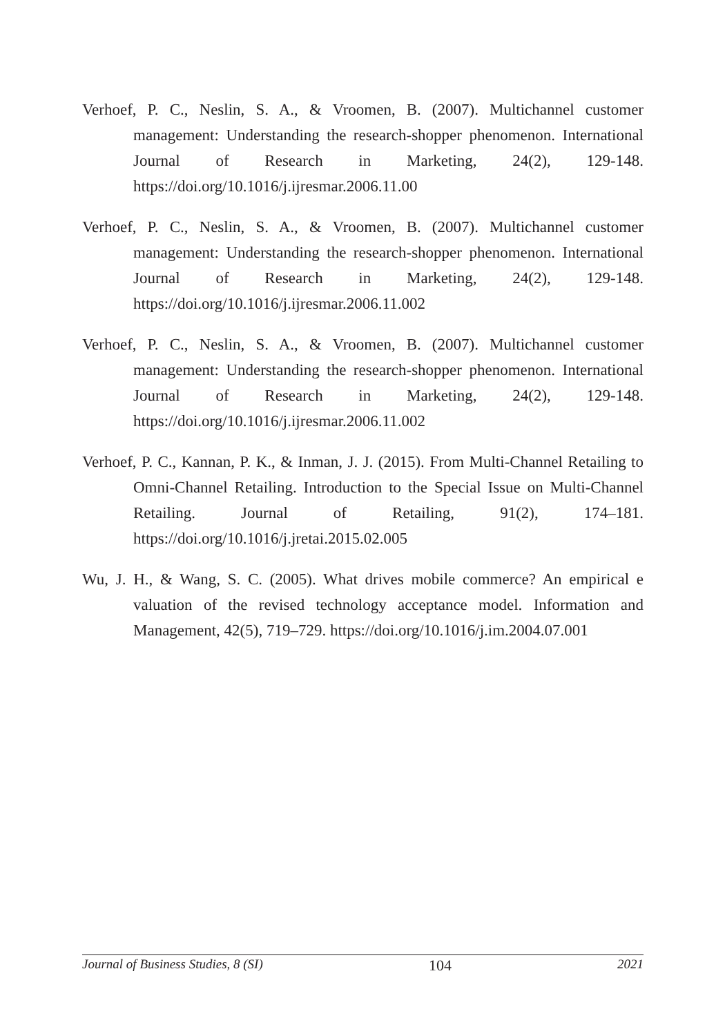Verhoef, P. C., Neslin, S. A., & Vroomen, B. (2007). Multichannel customer management: Understanding the research-shopper phenomenon. International Journal of Research in Marketing, 24(2), 129-148. https://doi.org/10.1016/j.ijresmar.2006.11.00
Verhoef, P. C., Neslin, S. A., & Vroomen, B. (2007). Multichannel customer management: Understanding the research-shopper phenomenon. International Journal of Research in Marketing, 24(2), 129-148. https://doi.org/10.1016/j.ijresmar.2006.11.002
Verhoef, P. C., Neslin, S. A., & Vroomen, B. (2007). Multichannel customer management: Understanding the research-shopper phenomenon. International Journal of Research in Marketing, 24(2), 129-148. https://doi.org/10.1016/j.ijresmar.2006.11.002
Verhoef, P. C., Kannan, P. K., & Inman, J. J. (2015). From Multi-Channel Retailing to Omni-Channel Retailing. Introduction to the Special Issue on Multi-Channel Retailing. Journal of Retailing, 91(2), 174–181. https://doi.org/10.1016/j.jretai.2015.02.005
Wu, J. H., & Wang, S. C. (2005). What drives mobile commerce? An empirical e valuation of the revised technology acceptance model. Information and Management, 42(5), 719–729. https://doi.org/10.1016/j.im.2004.07.001
Journal of Business Studies, 8 (SI) 104 2021